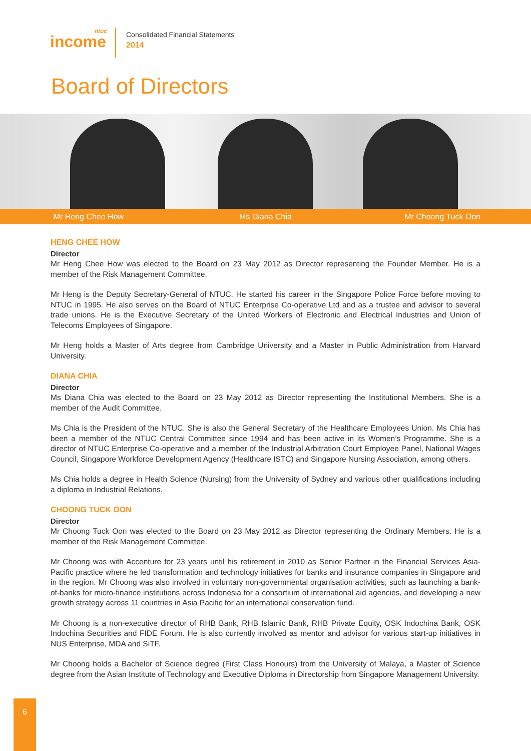ntuc
income
Consolidated Financial Statements
2014
Board of Directors
Mr Heng Chee How Ms Diana Chia Mr Choong Tuck Oon
HENG CHEE HOW
Director
Mr Heng Chee How was elected to the Board on 23 May 2012 as Director representing the Founder Member. He is a member of the Risk Management Committee.
Mr Heng is the Deputy Secretary-General of NTUC. He started his career in the Singapore Police Force before moving to NTUC in 1995. He also serves on the Board of NTUC Enterprise Co-operative Ltd and as a trustee and advisor to several trade unions. He is the Executive Secretary of the United Workers of Electronic and Electrical Industries and Union of Telecoms Employees of Singapore.
Mr Heng holds a Master of Arts degree from Cambridge University and a Master in Public Administration from Harvard University.
DIANA CHIA
Director
Ms Diana Chia was elected to the Board on 23 May 2012 as Director representing the Institutional Members. She is a member of the Audit Committee.
Ms Chia is the President of the NTUC. She is also the General Secretary of the Healthcare Employees Union. Ms Chia has been a member of the NTUC Central Committee since 1994 and has been active in its Women’s Programme. She is a director of NTUC Enterprise Co-operative and a member of the Industrial Arbitration Court Employee Panel, National Wages Council, Singapore Workforce Development Agency (Healthcare ISTC) and Singapore Nursing Association, among others.
Ms Chia holds a degree in Health Science (Nursing) from the University of Sydney and various other qualifications including a diploma in Industrial Relations.
CHOONG TUCK OON
Director
Mr Choong Tuck Oon was elected to the Board on 23 May 2012 as Director representing the Ordinary Members. He is a member of the Risk Management Committee.
Mr Choong was with Accenture for 23 years until his retirement in 2010 as Senior Partner in the Financial Services Asia-Pacific practice where he led transformation and technology initiatives for banks and insurance companies in Singapore and in the region. Mr Choong was also involved in voluntary non-governmental organisation activities, such as launching a bank-of-banks for micro-finance institutions across Indonesia for a consortium of international aid agencies, and developing a new growth strategy across 11 countries in Asia Pacific for an international conservation fund.
Mr Choong is a non-executive director of RHB Bank, RHB Islamic Bank, RHB Private Equity, OSK Indochina Bank, OSK Indochina Securities and FIDE Forum. He is also currently involved as mentor and advisor for various start-up initiatives in NUS Enterprise, MDA and SiTF.
Mr Choong holds a Bachelor of Science degree (First Class Honours) from the University of Malaya, a Master of Science degree from the Asian Institute of Technology and Executive Diploma in Directorship from Singapore Management University.
6